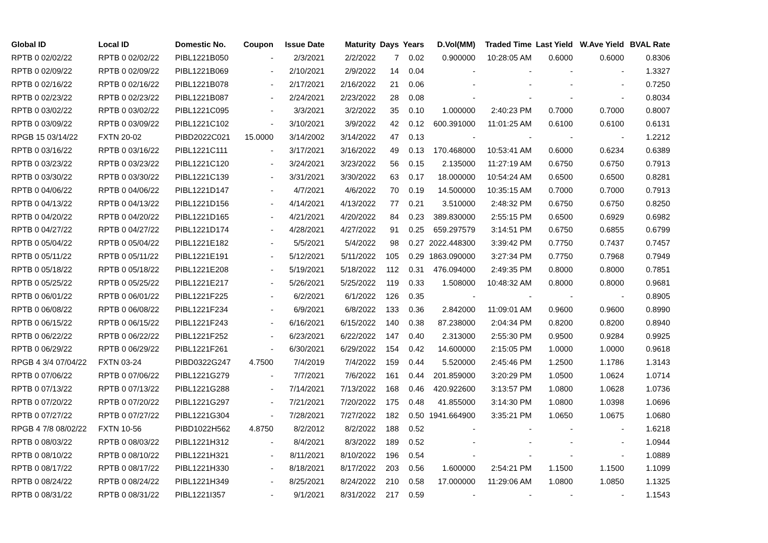| Global ID | Local ID | Domestic No. | Coupon | Issue Date | Maturity | Days | Years | D.Vol(MM) | Traded Time | Last Yield | W.Ave Yield | BVAL Rate |
| --- | --- | --- | --- | --- | --- | --- | --- | --- | --- | --- | --- | --- |
| RPTB 0 02/02/22 | RPTB 0 02/02/22 | PIBL1221B050 | - | 2/3/2021 | 2/2/2022 | 7 | 0.02 | 0.900000 | 10:28:05 AM | 0.6000 | 0.6000 | 0.8306 |
| RPTB 0 02/09/22 | RPTB 0 02/09/22 | PIBL1221B069 | - | 2/10/2021 | 2/9/2022 | 14 | 0.04 | - | - | - | - | 1.3327 |
| RPTB 0 02/16/22 | RPTB 0 02/16/22 | PIBL1221B078 | - | 2/17/2021 | 2/16/2022 | 21 | 0.06 | - | - | - | - | 0.7250 |
| RPTB 0 02/23/22 | RPTB 0 02/23/22 | PIBL1221B087 | - | 2/24/2021 | 2/23/2022 | 28 | 0.08 | - | - | - | - | 0.8034 |
| RPTB 0 03/02/22 | RPTB 0 03/02/22 | PIBL1221C095 | - | 3/3/2021 | 3/2/2022 | 35 | 0.10 | 1.000000 | 2:40:23 PM | 0.7000 | 0.7000 | 0.8007 |
| RPTB 0 03/09/22 | RPTB 0 03/09/22 | PIBL1221C102 | - | 3/10/2021 | 3/9/2022 | 42 | 0.12 | 600.391000 | 11:01:25 AM | 0.6100 | 0.6100 | 0.6131 |
| RPGB 15 03/14/22 | FXTN 20-02 | PIBD2022C021 | 15.0000 | 3/14/2002 | 3/14/2022 | 47 | 0.13 | - | - | - | - | 1.2212 |
| RPTB 0 03/16/22 | RPTB 0 03/16/22 | PIBL1221C111 | - | 3/17/2021 | 3/16/2022 | 49 | 0.13 | 170.468000 | 10:53:41 AM | 0.6000 | 0.6234 | 0.6389 |
| RPTB 0 03/23/22 | RPTB 0 03/23/22 | PIBL1221C120 | - | 3/24/2021 | 3/23/2022 | 56 | 0.15 | 2.135000 | 11:27:19 AM | 0.6750 | 0.6750 | 0.7913 |
| RPTB 0 03/30/22 | RPTB 0 03/30/22 | PIBL1221C139 | - | 3/31/2021 | 3/30/2022 | 63 | 0.17 | 18.000000 | 10:54:24 AM | 0.6500 | 0.6500 | 0.8281 |
| RPTB 0 04/06/22 | RPTB 0 04/06/22 | PIBL1221D147 | - | 4/7/2021 | 4/6/2022 | 70 | 0.19 | 14.500000 | 10:35:15 AM | 0.7000 | 0.7000 | 0.7913 |
| RPTB 0 04/13/22 | RPTB 0 04/13/22 | PIBL1221D156 | - | 4/14/2021 | 4/13/2022 | 77 | 0.21 | 3.510000 | 2:48:32 PM | 0.6750 | 0.6750 | 0.8250 |
| RPTB 0 04/20/22 | RPTB 0 04/20/22 | PIBL1221D165 | - | 4/21/2021 | 4/20/2022 | 84 | 0.23 | 389.830000 | 2:55:15 PM | 0.6500 | 0.6929 | 0.6982 |
| RPTB 0 04/27/22 | RPTB 0 04/27/22 | PIBL1221D174 | - | 4/28/2021 | 4/27/2022 | 91 | 0.25 | 659.297579 | 3:14:51 PM | 0.6750 | 0.6855 | 0.6799 |
| RPTB 0 05/04/22 | RPTB 0 05/04/22 | PIBL1221E182 | - | 5/5/2021 | 5/4/2022 | 98 | 0.27 | 2022.448300 | 3:39:42 PM | 0.7750 | 0.7437 | 0.7457 |
| RPTB 0 05/11/22 | RPTB 0 05/11/22 | PIBL1221E191 | - | 5/12/2021 | 5/11/2022 | 105 | 0.29 | 1863.090000 | 3:27:34 PM | 0.7750 | 0.7968 | 0.7949 |
| RPTB 0 05/18/22 | RPTB 0 05/18/22 | PIBL1221E208 | - | 5/19/2021 | 5/18/2022 | 112 | 0.31 | 476.094000 | 2:49:35 PM | 0.8000 | 0.8000 | 0.7851 |
| RPTB 0 05/25/22 | RPTB 0 05/25/22 | PIBL1221E217 | - | 5/26/2021 | 5/25/2022 | 119 | 0.33 | 1.508000 | 10:48:32 AM | 0.8000 | 0.8000 | 0.9681 |
| RPTB 0 06/01/22 | RPTB 0 06/01/22 | PIBL1221F225 | - | 6/2/2021 | 6/1/2022 | 126 | 0.35 | - | - | - | - | 0.8905 |
| RPTB 0 06/08/22 | RPTB 0 06/08/22 | PIBL1221F234 | - | 6/9/2021 | 6/8/2022 | 133 | 0.36 | 2.842000 | 11:09:01 AM | 0.9600 | 0.9600 | 0.8990 |
| RPTB 0 06/15/22 | RPTB 0 06/15/22 | PIBL1221F243 | - | 6/16/2021 | 6/15/2022 | 140 | 0.38 | 87.238000 | 2:04:34 PM | 0.8200 | 0.8200 | 0.8940 |
| RPTB 0 06/22/22 | RPTB 0 06/22/22 | PIBL1221F252 | - | 6/23/2021 | 6/22/2022 | 147 | 0.40 | 2.313000 | 2:55:30 PM | 0.9500 | 0.9284 | 0.9925 |
| RPTB 0 06/29/22 | RPTB 0 06/29/22 | PIBL1221F261 | - | 6/30/2021 | 6/29/2022 | 154 | 0.42 | 14.600000 | 2:15:05 PM | 1.0000 | 1.0000 | 0.9618 |
| RPGB 4 3/4 07/04/22 | FXTN 03-24 | PIBD0322G247 | 4.7500 | 7/4/2019 | 7/4/2022 | 159 | 0.44 | 5.520000 | 2:45:46 PM | 1.2500 | 1.1786 | 1.3143 |
| RPTB 0 07/06/22 | RPTB 0 07/06/22 | PIBL1221G279 | - | 7/7/2021 | 7/6/2022 | 161 | 0.44 | 201.859000 | 3:20:29 PM | 1.0500 | 1.0624 | 1.0714 |
| RPTB 0 07/13/22 | RPTB 0 07/13/22 | PIBL1221G288 | - | 7/14/2021 | 7/13/2022 | 168 | 0.46 | 420.922600 | 3:13:57 PM | 1.0800 | 1.0628 | 1.0736 |
| RPTB 0 07/20/22 | RPTB 0 07/20/22 | PIBL1221G297 | - | 7/21/2021 | 7/20/2022 | 175 | 0.48 | 41.855000 | 3:14:30 PM | 1.0800 | 1.0398 | 1.0696 |
| RPTB 0 07/27/22 | RPTB 0 07/27/22 | PIBL1221G304 | - | 7/28/2021 | 7/27/2022 | 182 | 0.50 | 1941.664900 | 3:35:21 PM | 1.0650 | 1.0675 | 1.0680 |
| RPGB 4 7/8 08/02/22 | FXTN 10-56 | PIBD1022H562 | 4.8750 | 8/2/2012 | 8/2/2022 | 188 | 0.52 | - | - | - | - | 1.6218 |
| RPTB 0 08/03/22 | RPTB 0 08/03/22 | PIBL1221H312 | - | 8/4/2021 | 8/3/2022 | 189 | 0.52 | - | - | - | - | 1.0944 |
| RPTB 0 08/10/22 | RPTB 0 08/10/22 | PIBL1221H321 | - | 8/11/2021 | 8/10/2022 | 196 | 0.54 | - | - | - | - | 1.0889 |
| RPTB 0 08/17/22 | RPTB 0 08/17/22 | PIBL1221H330 | - | 8/18/2021 | 8/17/2022 | 203 | 0.56 | 1.600000 | 2:54:21 PM | 1.1500 | 1.1500 | 1.1099 |
| RPTB 0 08/24/22 | RPTB 0 08/24/22 | PIBL1221H349 | - | 8/25/2021 | 8/24/2022 | 210 | 0.58 | 17.000000 | 11:29:06 AM | 1.0800 | 1.0850 | 1.1325 |
| RPTB 0 08/31/22 | RPTB 0 08/31/22 | PIBL1221I357 | - | 9/1/2021 | 8/31/2022 | 217 | 0.59 | - | - | - | - | 1.1543 |